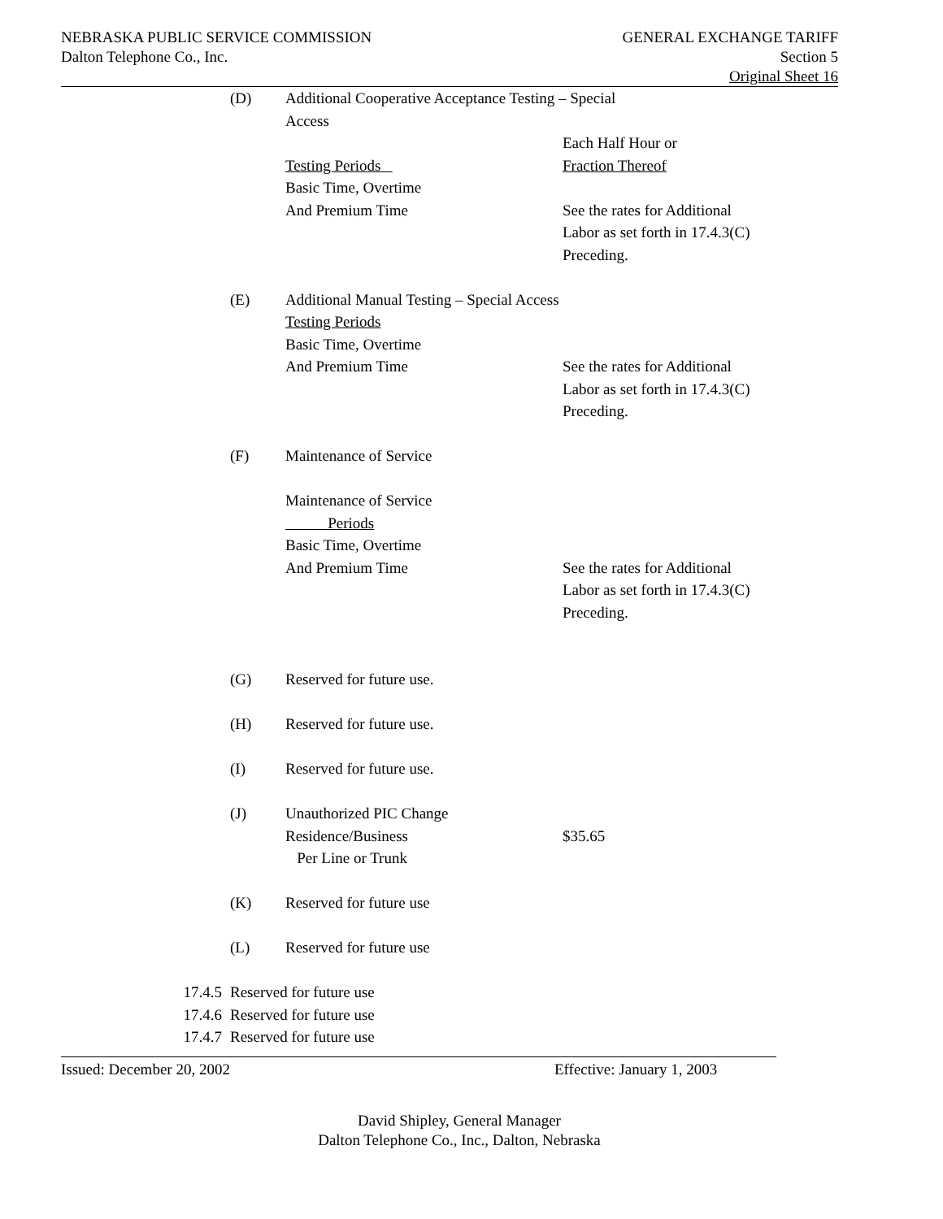NEBRASKA PUBLIC SERVICE COMMISSION
Dalton Telephone Co., Inc.
GENERAL EXCHANGE TARIFF
Section 5
Original Sheet 16
(D) Additional Cooperative Acceptance Testing – Special
Access
Testing Periods
Basic Time, Overtime
And Premium Time
Each Half Hour or
Fraction Thereof
See the rates for Additional
Labor as set forth in 17.4.3(C)
Preceding.
(E) Additional Manual Testing – Special Access
Testing Periods
Basic Time, Overtime
And Premium Time
See the rates for Additional
Labor as set forth in 17.4.3(C)
Preceding.
(F) Maintenance of Service
Maintenance of Service
Periods
Basic Time, Overtime
And Premium Time
See the rates for Additional
Labor as set forth in 17.4.3(C)
Preceding.
(G) Reserved for future use.
(H) Reserved for future use.
(I) Reserved for future use.
(J) Unauthorized PIC Change
Residence/Business
Per Line or Trunk
$35.65
(K) Reserved for future use
(L) Reserved for future use
17.4.5 Reserved for future use
17.4.6 Reserved for future use
17.4.7 Reserved for future use
Issued: December 20, 2002 Effective: January 1, 2003
David Shipley, General Manager
Dalton Telephone Co., Inc., Dalton, Nebraska